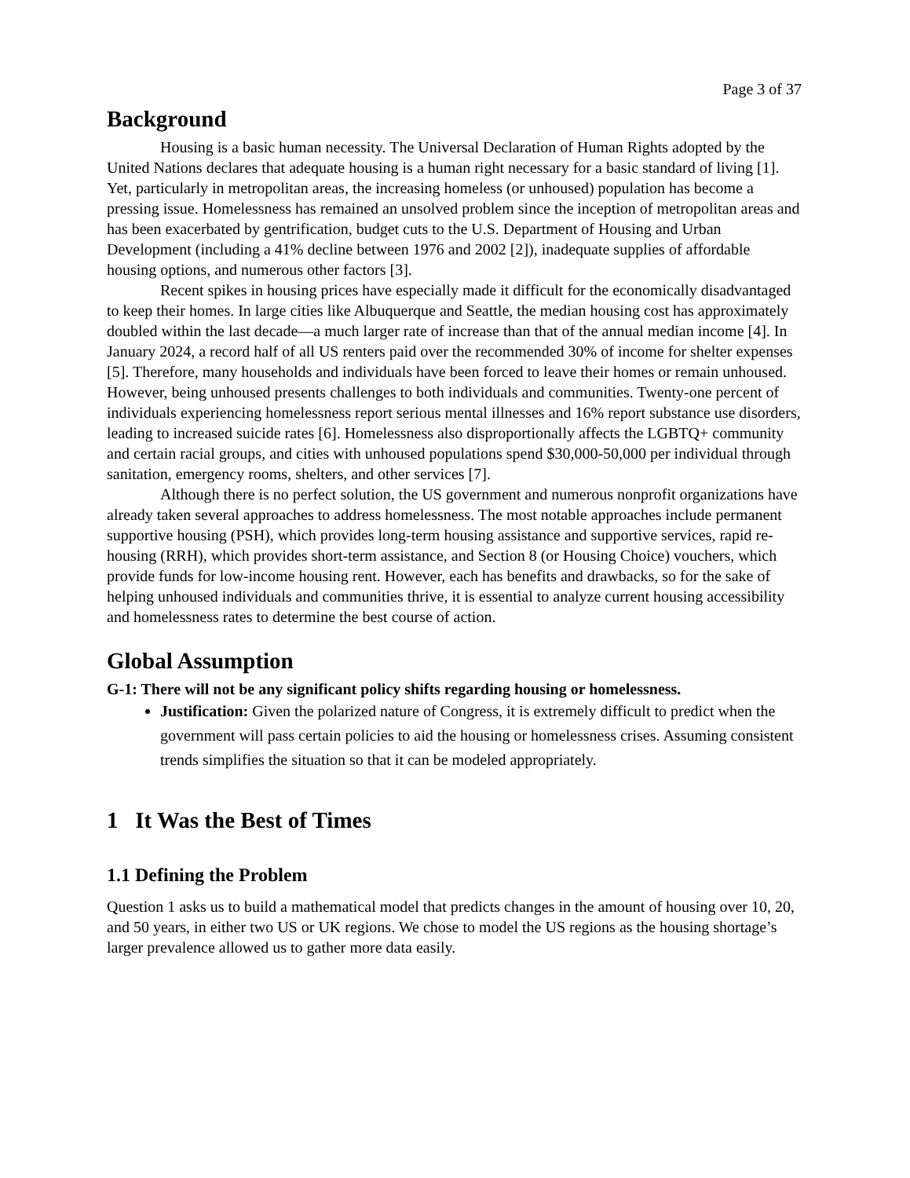Page 3 of 37
Background
Housing is a basic human necessity. The Universal Declaration of Human Rights adopted by the United Nations declares that adequate housing is a human right necessary for a basic standard of living [1]. Yet, particularly in metropolitan areas, the increasing homeless (or unhoused) population has become a pressing issue. Homelessness has remained an unsolved problem since the inception of metropolitan areas and has been exacerbated by gentrification, budget cuts to the U.S. Department of Housing and Urban Development (including a 41% decline between 1976 and 2002 [2]), inadequate supplies of affordable housing options, and numerous other factors [3].
Recent spikes in housing prices have especially made it difficult for the economically disadvantaged to keep their homes. In large cities like Albuquerque and Seattle, the median housing cost has approximately doubled within the last decade—a much larger rate of increase than that of the annual median income [4]. In January 2024, a record half of all US renters paid over the recommended 30% of income for shelter expenses [5]. Therefore, many households and individuals have been forced to leave their homes or remain unhoused. However, being unhoused presents challenges to both individuals and communities. Twenty-one percent of individuals experiencing homelessness report serious mental illnesses and 16% report substance use disorders, leading to increased suicide rates [6]. Homelessness also disproportionally affects the LGBTQ+ community and certain racial groups, and cities with unhoused populations spend $30,000-50,000 per individual through sanitation, emergency rooms, shelters, and other services [7].
Although there is no perfect solution, the US government and numerous nonprofit organizations have already taken several approaches to address homelessness. The most notable approaches include permanent supportive housing (PSH), which provides long-term housing assistance and supportive services, rapid re-housing (RRH), which provides short-term assistance, and Section 8 (or Housing Choice) vouchers, which provide funds for low-income housing rent. However, each has benefits and drawbacks, so for the sake of helping unhoused individuals and communities thrive, it is essential to analyze current housing accessibility and homelessness rates to determine the best course of action.
Global Assumption
G-1: There will not be any significant policy shifts regarding housing or homelessness.
Justification: Given the polarized nature of Congress, it is extremely difficult to predict when the government will pass certain policies to aid the housing or homelessness crises. Assuming consistent trends simplifies the situation so that it can be modeled appropriately.
1 It Was the Best of Times
1.1 Defining the Problem
Question 1 asks us to build a mathematical model that predicts changes in the amount of housing over 10, 20, and 50 years, in either two US or UK regions. We chose to model the US regions as the housing shortage’s larger prevalence allowed us to gather more data easily.